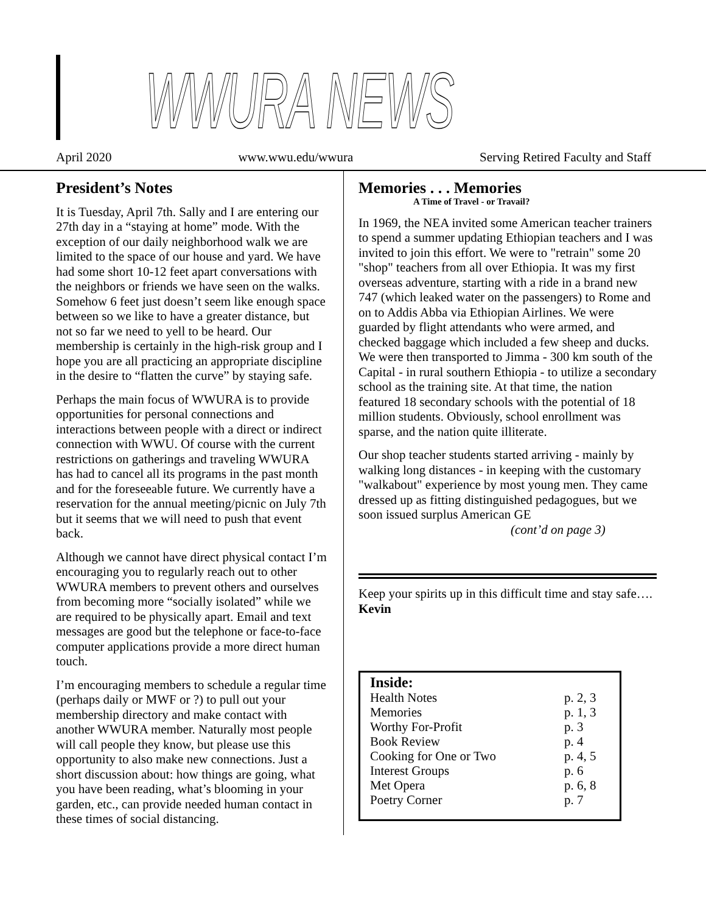WWURA NEWS
April 2020 www.wwu.edu/wwura Serving Retired Faculty and Staff
President’s Notes
It is Tuesday, April 7th. Sally and I are entering our 27th day in a “staying at home” mode. With the exception of our daily neighborhood walk we are limited to the space of our house and yard. We have had some short 10-12 feet apart conversations with the neighbors or friends we have seen on the walks. Somehow 6 feet just doesn’t seem like enough space between so we like to have a greater distance, but not so far we need to yell to be heard. Our membership is certainly in the high-risk group and I hope you are all practicing an appropriate discipline in the desire to “flatten the curve” by staying safe.
Perhaps the main focus of WWURA is to provide opportunities for personal connections and interactions between people with a direct or indirect connection with WWU. Of course with the current restrictions on gatherings and traveling WWURA has had to cancel all its programs in the past month and for the foreseeable future. We currently have a reservation for the annual meeting/picnic on July 7th but it seems that we will need to push that event back.
Although we cannot have direct physical contact I’m encouraging you to regularly reach out to other WWURA members to prevent others and ourselves from becoming more “socially isolated” while we are required to be physically apart. Email and text messages are good but the telephone or face-to-face computer applications provide a more direct human touch.
I’m encouraging members to schedule a regular time (perhaps daily or MWF or ?) to pull out your membership directory and make contact with another WWURA member. Naturally most people will call people they know, but please use this opportunity to also make new connections. Just a short discussion about: how things are going, what you have been reading, what’s blooming in your garden, etc., can provide needed human contact in these times of social distancing.
Memories . . . Memories
A Time of Travel - or Travail?
In 1969, the NEA invited some American teacher trainers to spend a summer updating Ethiopian teachers and I was invited to join this effort. We were to "retrain" some 20 "shop" teachers from all over Ethiopia. It was my first overseas adventure, starting with a ride in a brand new 747 (which leaked water on the passengers) to Rome and on to Addis Abba via Ethiopian Airlines. We were guarded by flight attendants who were armed, and checked baggage which included a few sheep and ducks. We were then transported to Jimma - 300 km south of the Capital - in rural southern Ethiopia - to utilize a secondary school as the training site. At that time, the nation featured 18 secondary schools with the potential of 18 million students. Obviously, school enrollment was sparse, and the nation quite illiterate.
Our shop teacher students started arriving - mainly by walking long distances - in keeping with the customary "walkabout" experience by most young men. They came dressed up as fitting distinguished pedagogues, but we soon issued surplus American GE
(cont’d on page 3)
Keep your spirits up in this difficult time and stay safe…. Kevin
Inside:
| Health Notes | p. 2, 3 |
| Memories | p. 1, 3 |
| Worthy For-Profit | p. 3 |
| Book Review | p. 4 |
| Cooking for One or Two | p. 4, 5 |
| Interest Groups | p. 6 |
| Met Opera | p. 6, 8 |
| Poetry Corner | p. 7 |